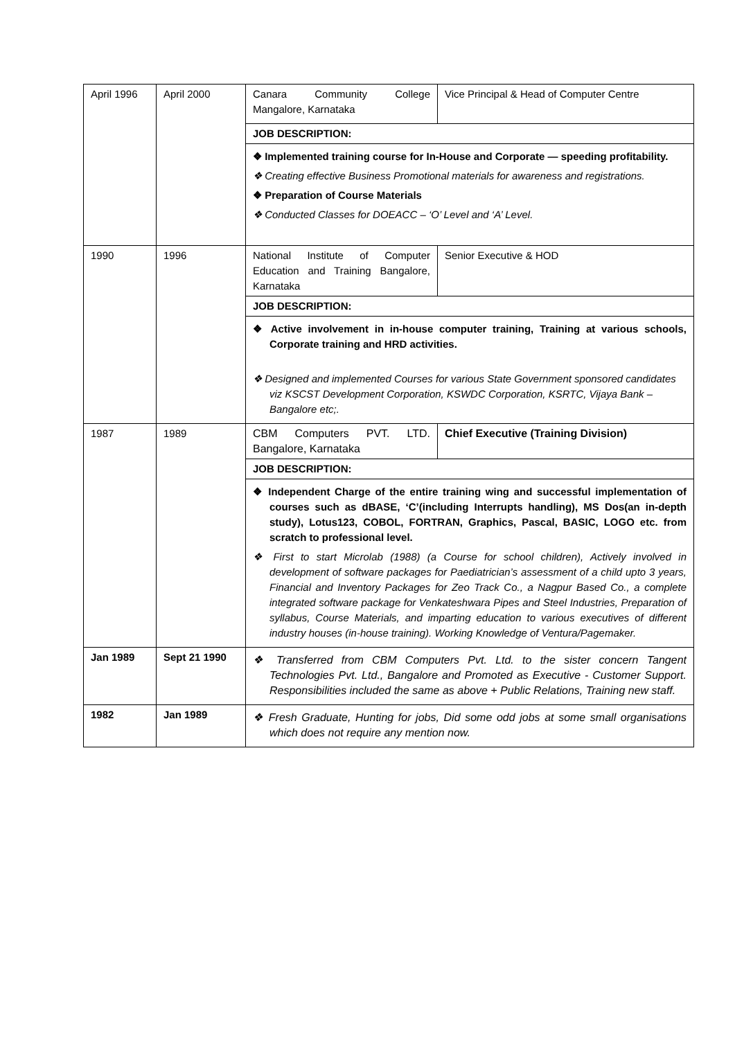| April 1996 | April 2000 | Canara Community College Mangalore, Karnataka | Vice Principal & Head of Computer Centre |
| | | JOB DESCRIPTION: | |
| | | ❖ Implemented training course for In-House and Corporate — speeding profitability. ❖ Creating effective Business Promotional materials for awareness and registrations. ❖ Preparation of Course Materials ❖ Conducted Classes for DOEACC – ‘O’ Level and ‘A’ Level. | |
| 1990 | 1996 | National Institute of Computer Education and Training Bangalore, Karnataka | Senior Executive & HOD |
| | | JOB DESCRIPTION: | |
| | | ❖ Active involvement in in-house computer training, Training at various schools, Corporate training and HRD activities. ❖ Designed and implemented Courses for various State Government sponsored candidates viz KSCST Development Corporation, KSWDC Corporation, KSRTC, Vijaya Bank – Bangalore etc;. | |
| 1987 | 1989 | CBM Computers PVT. LTD. Bangalore, Karnataka | Chief Executive (Training Division) |
| | | JOB DESCRIPTION: | |
| | | ❖ Independent Charge of the entire training wing and successful implementation of courses such as dBASE, ‘C’(including Interrupts handling), MS Dos(an in-depth study), Lotus123, COBOL, FORTRAN, Graphics, Pascal, BASIC, LOGO etc. from scratch to professional level. ❖ First to start Microlab (1988) (a Course for school children), Actively involved in development of software packages for Paediatrician’s assessment of a child upto 3 years, Financial and Inventory Packages for Zeo Track Co., a Nagpur Based Co., a complete integrated software package for Venkateshwara Pipes and Steel Industries, Preparation of syllabus, Course Materials, and imparting education to various executives of different industry houses (in-house training). Working Knowledge of Ventura/Pagemaker. | |
| Jan 1989 | Sept 21 1990 | ❖ Transferred from CBM Computers Pvt. Ltd. to the sister concern Tangent Technologies Pvt. Ltd., Bangalore and Promoted as Executive - Customer Support. Responsibilities included the same as above + Public Relations, Training new staff. | |
| 1982 | Jan 1989 | ❖ Fresh Graduate, Hunting for jobs, Did some odd jobs at some small organisations which does not require any mention now. | |